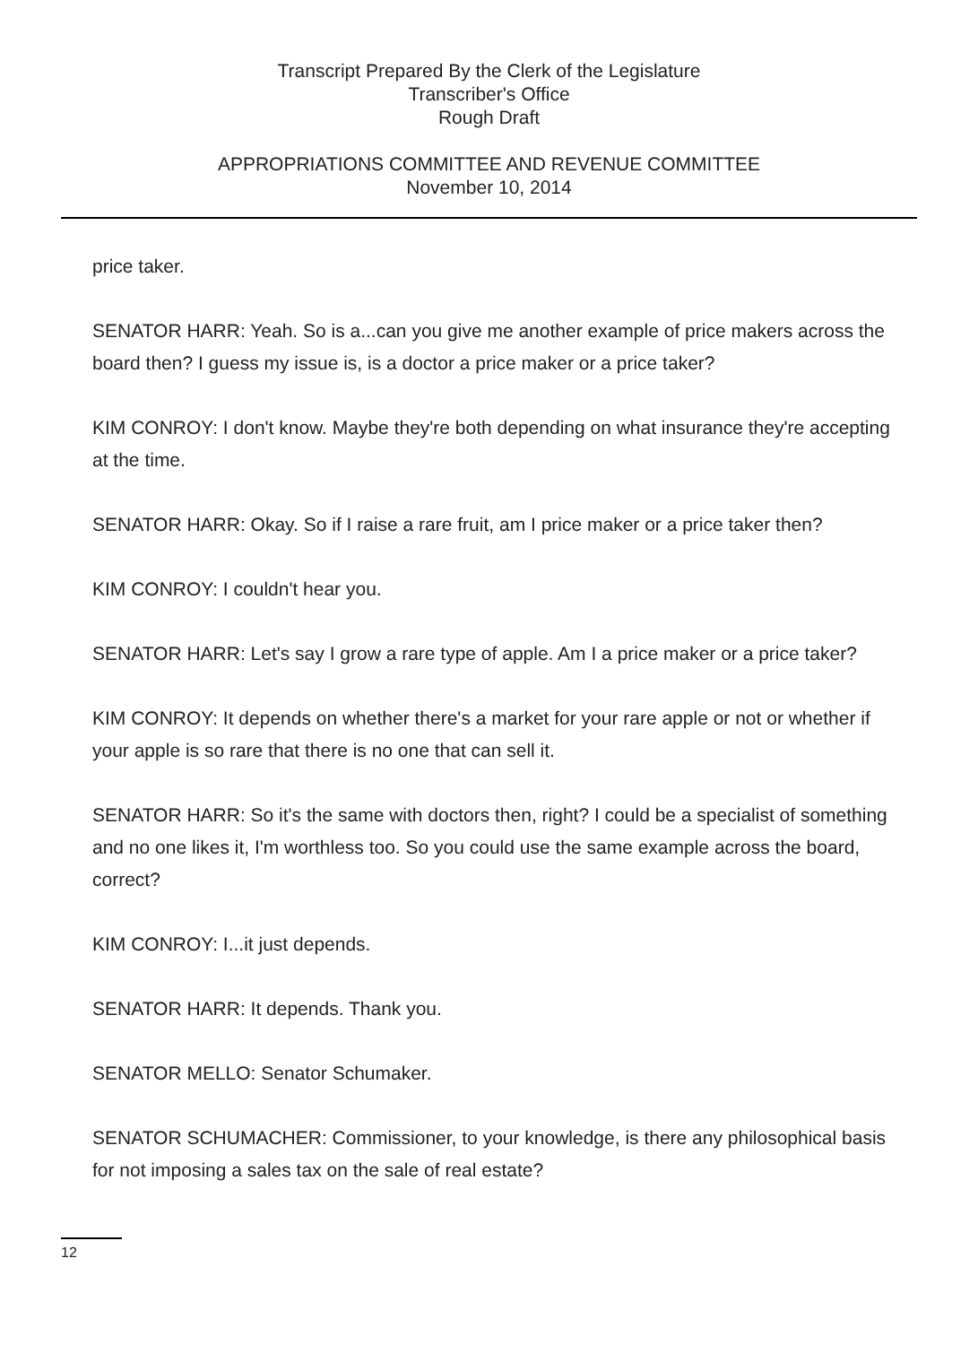Transcript Prepared By the Clerk of the Legislature
Transcriber's Office
Rough Draft
APPROPRIATIONS COMMITTEE AND REVENUE COMMITTEE
November 10, 2014
price taker.
SENATOR HARR: Yeah. So is a...can you give me another example of price makers across the board then? I guess my issue is, is a doctor a price maker or a price taker?
KIM CONROY: I don't know. Maybe they're both depending on what insurance they're accepting at the time.
SENATOR HARR: Okay. So if I raise a rare fruit, am I price maker or a price taker then?
KIM CONROY: I couldn't hear you.
SENATOR HARR: Let's say I grow a rare type of apple. Am I a price maker or a price taker?
KIM CONROY: It depends on whether there's a market for your rare apple or not or whether if your apple is so rare that there is no one that can sell it.
SENATOR HARR: So it's the same with doctors then, right? I could be a specialist of something and no one likes it, I'm worthless too. So you could use the same example across the board, correct?
KIM CONROY: I...it just depends.
SENATOR HARR: It depends. Thank you.
SENATOR MELLO: Senator Schumaker.
SENATOR SCHUMACHER: Commissioner, to your knowledge, is there any philosophical basis for not imposing a sales tax on the sale of real estate?
12